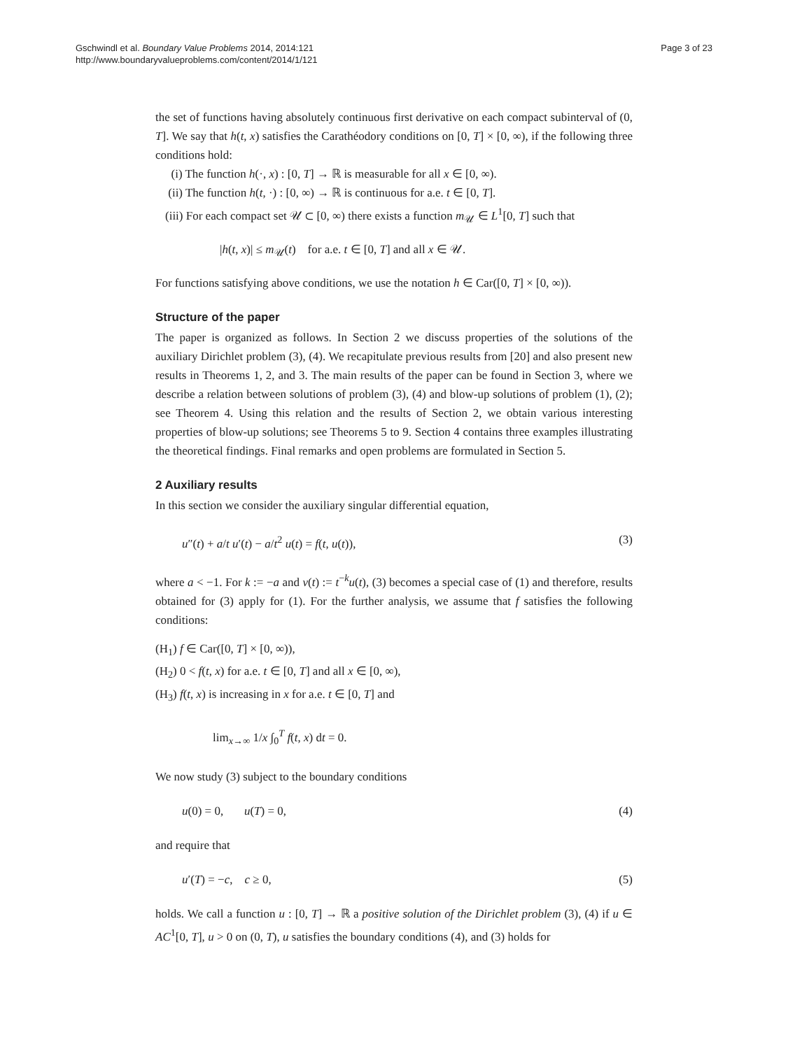Gschwindl et al. Boundary Value Problems 2014, 2014:121
http://www.boundaryvalueproblems.com/content/2014/1/121
Page 3 of 23
the set of functions having absolutely continuous first derivative on each compact subinterval of (0, T]. We say that h(t, x) satisfies the Carathéodory conditions on [0, T] × [0, ∞), if the following three conditions hold:
(i) The function h(·, x) : [0, T] → ℝ is measurable for all x ∈ [0, ∞).
(ii) The function h(t, ·) : [0, ∞) → ℝ is continuous for a.e. t ∈ [0, T].
(iii) For each compact set 𝒰 ⊂ [0, ∞) there exists a function m<sub>𝒰</sub> ∈ L<sup>1</sup>[0, T] such that
|h(t, x)| ≤ m<sub>𝒰</sub>(t) for a.e. t ∈ [0, T] and all x ∈ 𝒰.
For functions satisfying above conditions, we use the notation h ∈ Car([0, T] × [0, ∞)).
Structure of the paper
The paper is organized as follows. In Section 2 we discuss properties of the solutions of the auxiliary Dirichlet problem (3), (4). We recapitulate previous results from [20] and also present new results in Theorems 1, 2, and 3. The main results of the paper can be found in Section 3, where we describe a relation between solutions of problem (3), (4) and blow-up solutions of problem (1), (2); see Theorem 4. Using this relation and the results of Section 2, we obtain various interesting properties of blow-up solutions; see Theorems 5 to 9. Section 4 contains three examples illustrating the theoretical findings. Final remarks and open problems are formulated in Section 5.
2 Auxiliary results
In this section we consider the auxiliary singular differential equation,
u″(t) + a/t u′(t) − a/t<sup>2</sup> u(t) = f(t, u(t)), (3)
where a < −1. For k := −a and v(t) := t<sup>−k</sup>u(t), (3) becomes a special case of (1) and therefore, results obtained for (3) apply for (1). For the further analysis, we assume that f satisfies the following conditions:
(H<sub>1</sub>) f ∈ Car([0, T] × [0, ∞)),
(H<sub>2</sub>) 0 < f(t, x) for a.e. t ∈ [0, T] and all x ∈ [0, ∞),
(H<sub>3</sub>) f(t, x) is increasing in x for a.e. t ∈ [0, T] and
lim<sub>x→∞</sub> 1/x ∫<sub>0</sub><sup>T</sup> f(t, x) dt = 0.
We now study (3) subject to the boundary conditions
u(0) = 0, u(T) = 0, (4)
and require that
u′(T) = −c, c ≥ 0, (5)
holds. We call a function u : [0, T] → ℝ a positive solution of the Dirichlet problem (3), (4) if u ∈ AC<sup>1</sup>[0, T], u > 0 on (0, T), u satisfies the boundary conditions (4), and (3) holds for